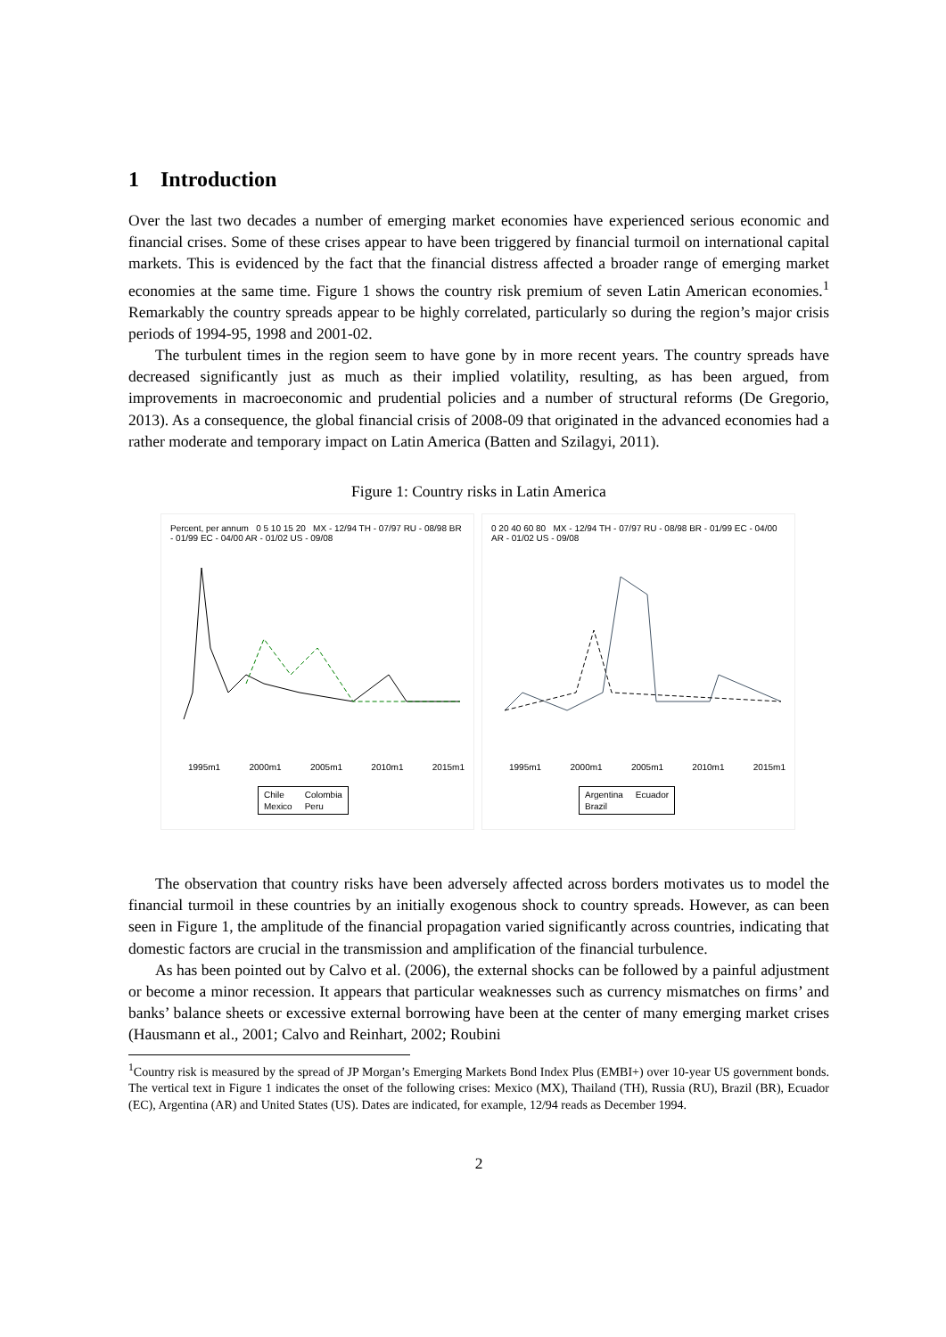1 Introduction
Over the last two decades a number of emerging market economies have experienced serious economic and financial crises. Some of these crises appear to have been triggered by financial turmoil on international capital markets. This is evidenced by the fact that the financial distress affected a broader range of emerging market economies at the same time. Figure 1 shows the country risk premium of seven Latin American economies.<sup>1</sup> Remarkably the country spreads appear to be highly correlated, particularly so during the region’s major crisis periods of 1994-95, 1998 and 2001-02.
The turbulent times in the region seem to have gone by in more recent years. The country spreads have decreased significantly just as much as their implied volatility, resulting, as has been argued, from improvements in macroeconomic and prudential policies and a number of structural reforms (De Gregorio, 2013). As a consequence, the global financial crisis of 2008-09 that originated in the advanced economies had a rather moderate and temporary impact on Latin America (Batten and Szilagyi, 2011).
Figure 1: Country risks in Latin America
Percent, per annum 0 5 10 15 20 MX - 12/94 TH - 07/97 RU - 08/98 BR - 01/99 EC - 04/00 AR - 01/02 US - 09/08
1995m1 2000m1 2005m1 2010m1 2015m1
Chile Colombia Mexico Peru
0 20 40 60 80 MX - 12/94 TH - 07/97 RU - 08/98 BR - 01/99 EC - 04/00 AR - 01/02 US - 09/08
1995m1 2000m1 2005m1 2010m1 2015m1
Argentina Ecuador Brazil
The observation that country risks have been adversely affected across borders motivates us to model the financial turmoil in these countries by an initially exogenous shock to country spreads. However, as can been seen in Figure 1, the amplitude of the financial propagation varied significantly across countries, indicating that domestic factors are crucial in the transmission and amplification of the financial turbulence.
As has been pointed out by Calvo et al. (2006), the external shocks can be followed by a painful adjustment or become a minor recession. It appears that particular weaknesses such as currency mismatches on firms’ and banks’ balance sheets or excessive external borrowing have been at the center of many emerging market crises (Hausmann et al., 2001; Calvo and Reinhart, 2002; Roubini
<sup>1</sup> Country risk is measured by the spread of JP Morgan’s Emerging Markets Bond Index Plus (EMBI+) over 10-year US government bonds. The vertical text in Figure 1 indicates the onset of the following crises: Mexico (MX), Thailand (TH), Russia (RU), Brazil (BR), Ecuador (EC), Argentina (AR) and United States (US). Dates are indicated, for example, 12/94 reads as December 1994.
2